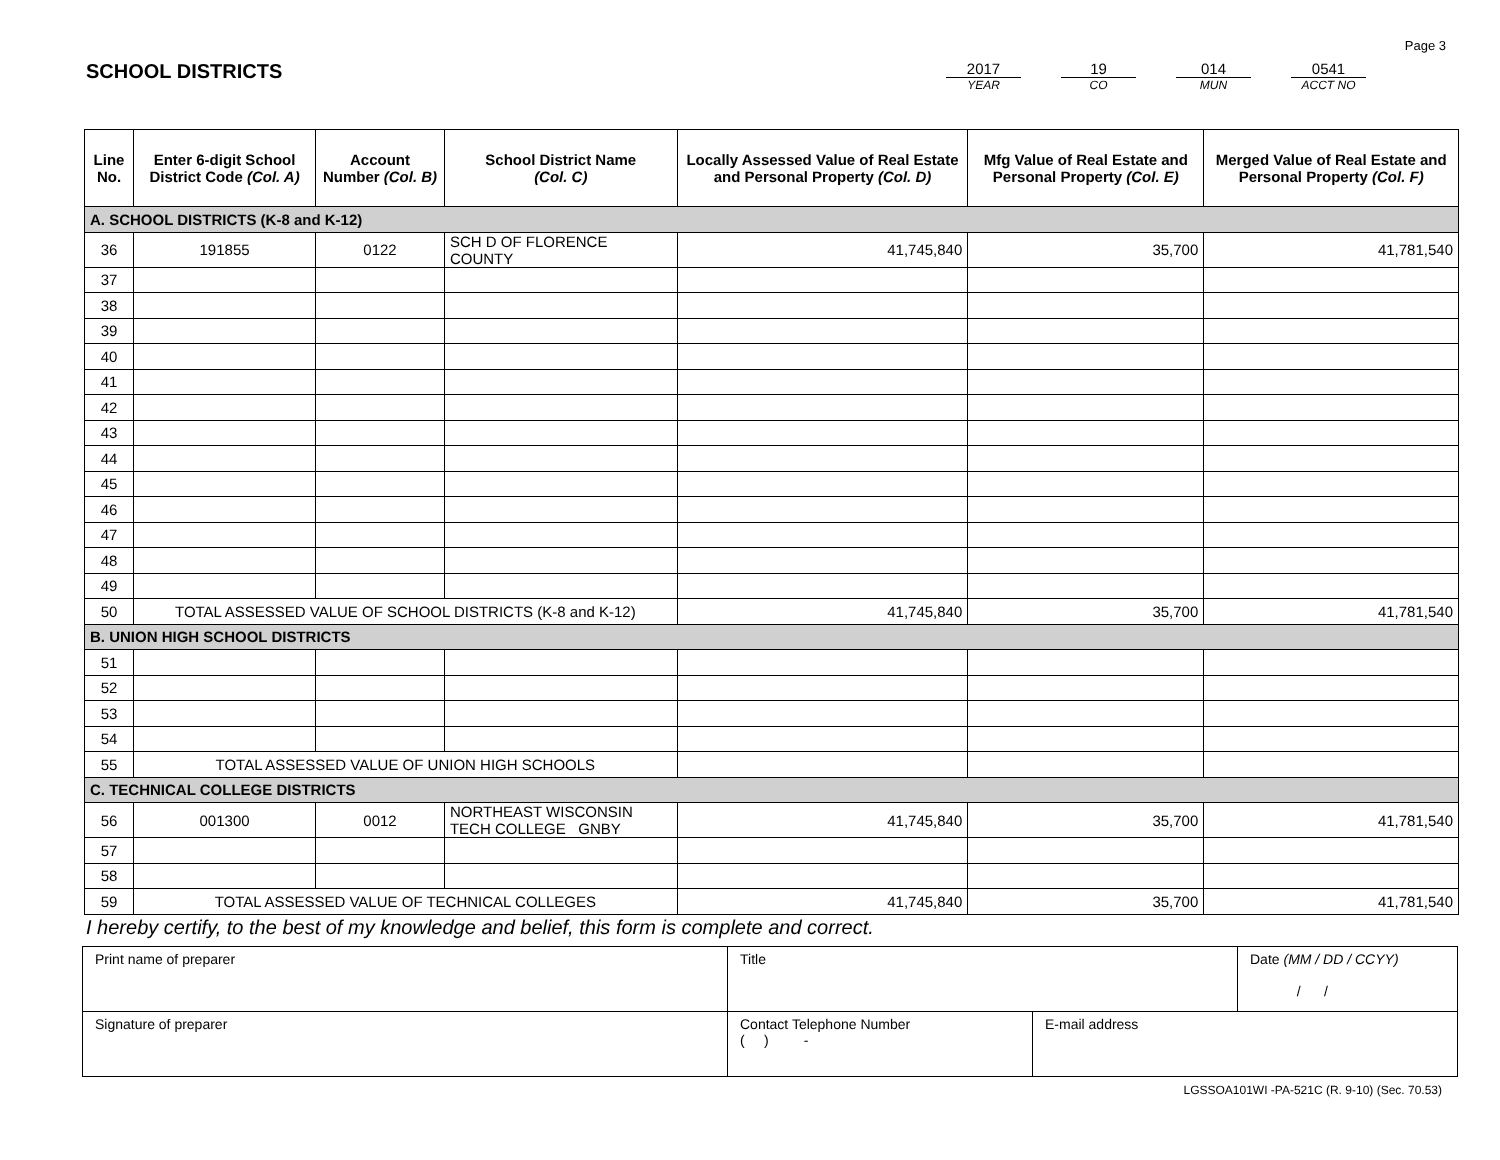Page 3
SCHOOL DISTRICTS
2017
YEAR
19
CO
014
MUN
0541
ACCT NO
| Line No. | Enter 6-digit School District Code (Col. A) | Account Number (Col. B) | School District Name (Col. C) | Locally Assessed Value of Real Estate and Personal Property (Col. D) | Mfg Value of Real Estate and Personal Property (Col. E) | Merged Value of Real Estate and Personal Property (Col. F) |
| --- | --- | --- | --- | --- | --- | --- |
| A. SCHOOL DISTRICTS (K-8 and K-12) | | | | | | |
| 36 | 191855 | 0122 | SCH D OF FLORENCE COUNTY | 41,745,840 | 35,700 | 41,781,540 |
| 37 | | | | | | |
| 38 | | | | | | |
| 39 | | | | | | |
| 40 | | | | | | |
| 41 | | | | | | |
| 42 | | | | | | |
| 43 | | | | | | |
| 44 | | | | | | |
| 45 | | | | | | |
| 46 | | | | | | |
| 47 | | | | | | |
| 48 | | | | | | |
| 49 | | | | | | |
| 50 | TOTAL ASSESSED VALUE OF SCHOOL DISTRICTS (K-8 and K-12) | | | 41,745,840 | 35,700 | 41,781,540 |
| B. UNION HIGH SCHOOL DISTRICTS | | | | | | |
| 51 | | | | | | |
| 52 | | | | | | |
| 53 | | | | | | |
| 54 | | | | | | |
| 55 | TOTAL ASSESSED VALUE OF UNION HIGH SCHOOLS | | | | | |
| C. TECHNICAL COLLEGE DISTRICTS | | | | | | |
| 56 | 001300 | 0012 | NORTHEAST WISCONSIN TECH COLLEGE GNBY | 41,745,840 | 35,700 | 41,781,540 |
| 57 | | | | | | |
| 58 | | | | | | |
| 59 | TOTAL ASSESSED VALUE OF TECHNICAL COLLEGES | | | 41,745,840 | 35,700 | 41,781,540 |
I hereby certify, to the best of my knowledge and belief, this form is complete and correct.
| Print name of preparer | Title | | Date (MM / DD / CCYY) / / |
| Signature of preparer | Contact Telephone Number ( ) - | E-mail address | |
LGSSOA101WI -PA-521C (R. 9-10) (Sec. 70.53)